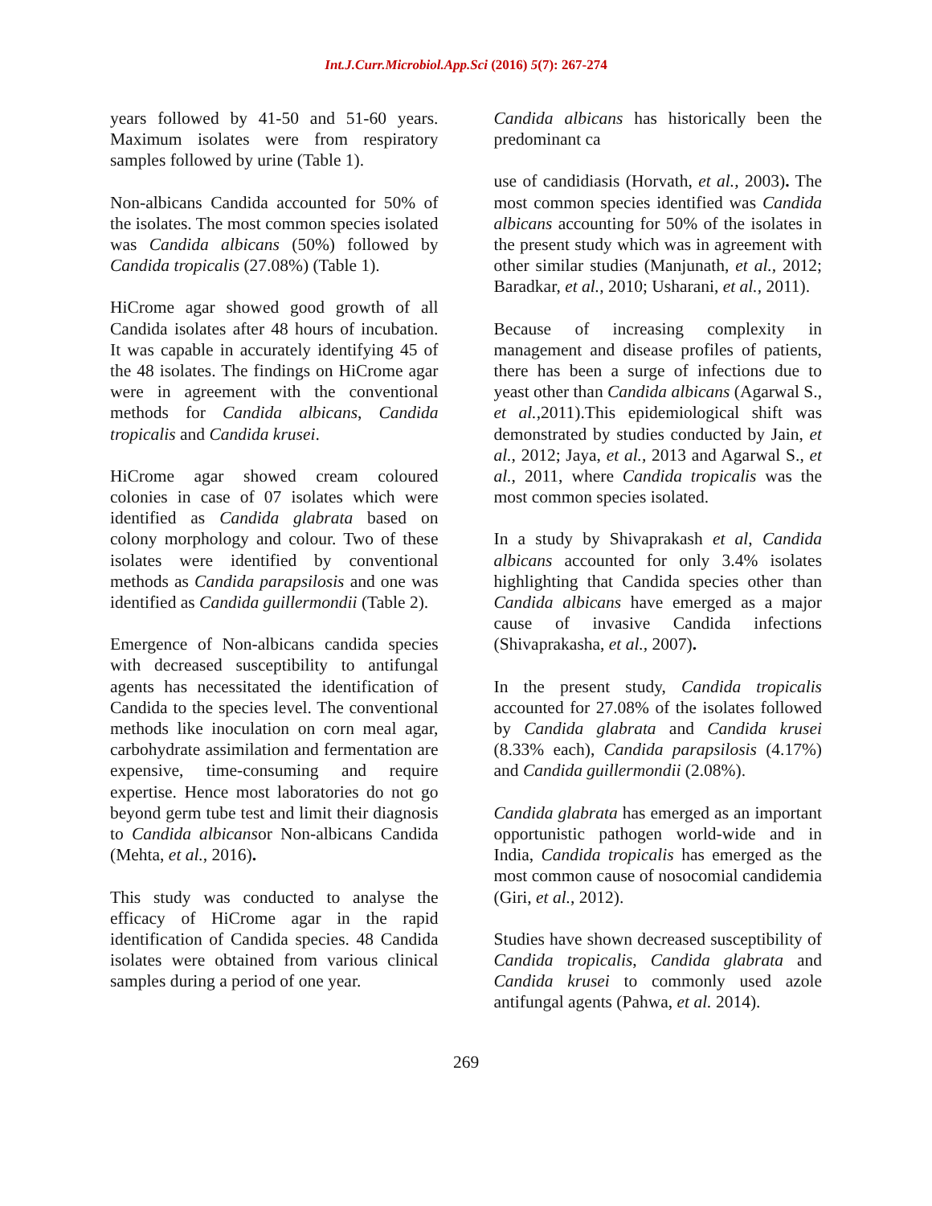Int.J.Curr.Microbiol.App.Sci (2016) 5(7): 267-274
years followed by 41-50 and 51-60 years. Maximum isolates were from respiratory samples followed by urine (Table 1).
Non-albicans Candida accounted for 50% of the isolates. The most common species isolated was Candida albicans (50%) followed by Candida tropicalis (27.08%) (Table 1).
HiCrome agar showed good growth of all Candida isolates after 48 hours of incubation. It was capable in accurately identifying 45 of the 48 isolates. The findings on HiCrome agar were in agreement with the conventional methods for Candida albicans, Candida tropicalis and Candida krusei.
HiCrome agar showed cream coloured colonies in case of 07 isolates which were identified as Candida glabrata based on colony morphology and colour. Two of these isolates were identified by conventional methods as Candida parapsilosis and one was identified as Candida guillermondii (Table 2).
Emergence of Non-albicans candida species with decreased susceptibility to antifungal agents has necessitated the identification of Candida to the species level. The conventional methods like inoculation on corn meal agar, carbohydrate assimilation and fermentation are expensive, time-consuming and require expertise. Hence most laboratories do not go beyond germ tube test and limit their diagnosis to Candida albicansor Non-albicans Candida (Mehta, et al., 2016).
This study was conducted to analyse the efficacy of HiCrome agar in the rapid identification of Candida species. 48 Candida isolates were obtained from various clinical samples during a period of one year.
Candida albicans has historically been the predominant ca
use of candidiasis (Horvath, et al., 2003). The most common species identified was Candida albicans accounting for 50% of the isolates in the present study which was in agreement with other similar studies (Manjunath, et al., 2012; Baradkar, et al., 2010; Usharani, et al., 2011).
Because of increasing complexity in management and disease profiles of patients, there has been a surge of infections due to yeast other than Candida albicans (Agarwal S., et al., 2011).This epidemiological shift was demonstrated by studies conducted by Jain, et al., 2012; Jaya, et al., 2013 and Agarwal S., et al., 2011, where Candida tropicalis was the most common species isolated.
In a study by Shivaprakash et al, Candida albicans accounted for only 3.4% isolates highlighting that Candida species other than Candida albicans have emerged as a major cause of invasive Candida infections (Shivaprakasha, et al., 2007).
In the present study, Candida tropicalis accounted for 27.08% of the isolates followed by Candida glabrata and Candida krusei (8.33% each), Candida parapsilosis (4.17%) and Candida guillermondii (2.08%).
Candida glabrata has emerged as an important opportunistic pathogen world-wide and in India, Candida tropicalis has emerged as the most common cause of nosocomial candidemia (Giri, et al., 2012).
Studies have shown decreased susceptibility of Candida tropicalis, Candida glabrata and Candida krusei to commonly used azole antifungal agents (Pahwa, et al. 2014).
269